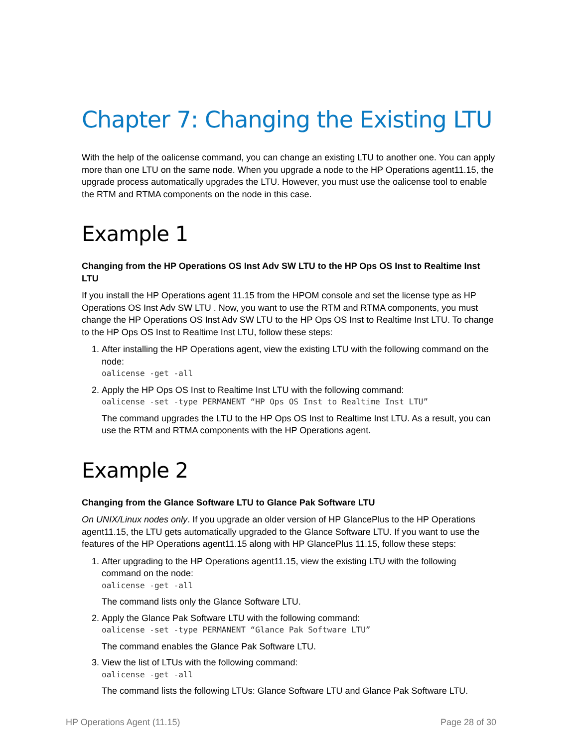Chapter 7: Changing the Existing LTU
With the help of the oalicense command, you can change an existing LTU to another one. You can apply more than one LTU on the same node. When you upgrade a node to the HP Operations agent11.15, the upgrade process automatically upgrades the LTU. However, you must use the oalicense tool to enable the RTM and RTMA components on the node in this case.
Example 1
Changing from the HP Operations OS Inst Adv SW LTU to the HP Ops OS Inst to Realtime Inst LTU
If you install the HP Operations agent 11.15 from the HPOM console and set the license type as HP Operations OS Inst Adv SW LTU . Now, you want to use the RTM and RTMA components, you must change the HP Operations OS Inst Adv SW LTU to the HP Ops OS Inst to Realtime Inst LTU. To change to the HP Ops OS Inst to Realtime Inst LTU, follow these steps:
1. After installing the HP Operations agent, view the existing LTU with the following command on the node:
oalicense -get -all
2. Apply the HP Ops OS Inst to Realtime Inst LTU with the following command:
oalicense -set -type PERMANENT “HP Ops OS Inst to Realtime Inst LTU”
The command upgrades the LTU to the HP Ops OS Inst to Realtime Inst LTU. As a result, you can use the RTM and RTMA components with the HP Operations agent.
Example 2
Changing from the Glance Software LTU to Glance Pak Software LTU
On UNIX/Linux nodes only. If you upgrade an older version of HP GlancePlus to the HP Operations agent11.15, the LTU gets automatically upgraded to the Glance Software LTU. If you want to use the features of the HP Operations agent11.15 along with HP GlancePlus 11.15, follow these steps:
1. After upgrading to the HP Operations agent11.15, view the existing LTU with the following command on the node:
oalicense -get -all
The command lists only the Glance Software LTU.
2. Apply the Glance Pak Software LTU with the following command:
oalicense -set -type PERMANENT “Glance Pak Software LTU”
The command enables the Glance Pak Software LTU.
3. View the list of LTUs with the following command:
oalicense -get -all
The command lists the following LTUs: Glance Software LTU and Glance Pak Software LTU.
HP Operations Agent (11.15) Page 28 of 30